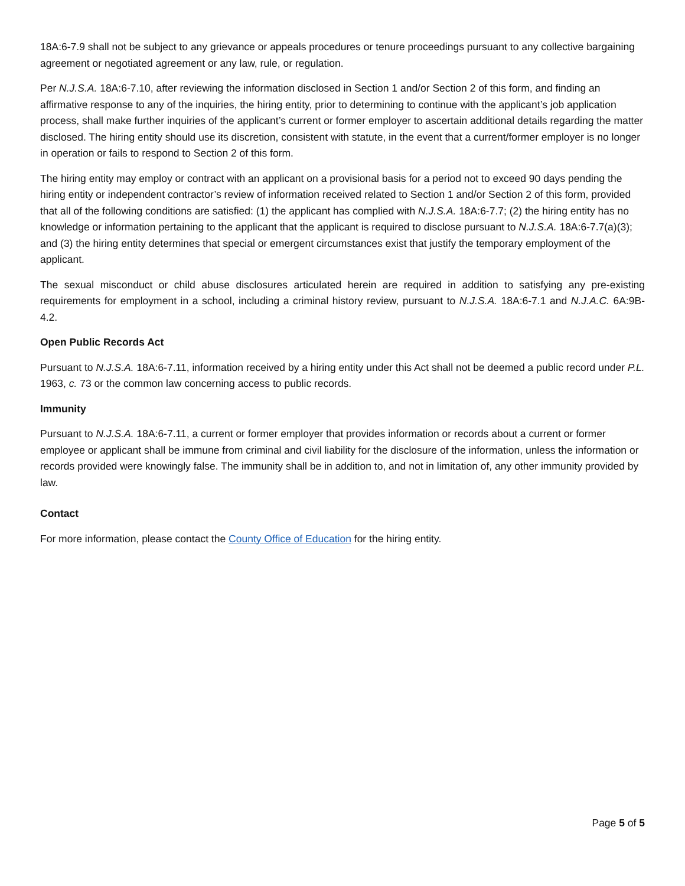18A:6-7.9 shall not be subject to any grievance or appeals procedures or tenure proceedings pursuant to any collective bargaining agreement or negotiated agreement or any law, rule, or regulation.
Per N.J.S.A. 18A:6-7.10, after reviewing the information disclosed in Section 1 and/or Section 2 of this form, and finding an affirmative response to any of the inquiries, the hiring entity, prior to determining to continue with the applicant’s job application process, shall make further inquiries of the applicant’s current or former employer to ascertain additional details regarding the matter disclosed. The hiring entity should use its discretion, consistent with statute, in the event that a current/former employer is no longer in operation or fails to respond to Section 2 of this form.
The hiring entity may employ or contract with an applicant on a provisional basis for a period not to exceed 90 days pending the hiring entity or independent contractor’s review of information received related to Section 1 and/or Section 2 of this form, provided that all of the following conditions are satisfied: (1) the applicant has complied with N.J.S.A. 18A:6-7.7; (2) the hiring entity has no knowledge or information pertaining to the applicant that the applicant is required to disclose pursuant to N.J.S.A. 18A:6-7.7(a)(3); and (3) the hiring entity determines that special or emergent circumstances exist that justify the temporary employment of the applicant.
The sexual misconduct or child abuse disclosures articulated herein are required in addition to satisfying any pre-existing requirements for employment in a school, including a criminal history review, pursuant to N.J.S.A. 18A:6-7.1 and N.J.A.C. 6A:9B-4.2.
Open Public Records Act
Pursuant to N.J.S.A. 18A:6-7.11, information received by a hiring entity under this Act shall not be deemed a public record under P.L. 1963, c. 73 or the common law concerning access to public records.
Immunity
Pursuant to N.J.S.A. 18A:6-7.11, a current or former employer that provides information or records about a current or former employee or applicant shall be immune from criminal and civil liability for the disclosure of the information, unless the information or records provided were knowingly false. The immunity shall be in addition to, and not in limitation of, any other immunity provided by law.
Contact
For more information, please contact the County Office of Education for the hiring entity.
Page 5 of 5